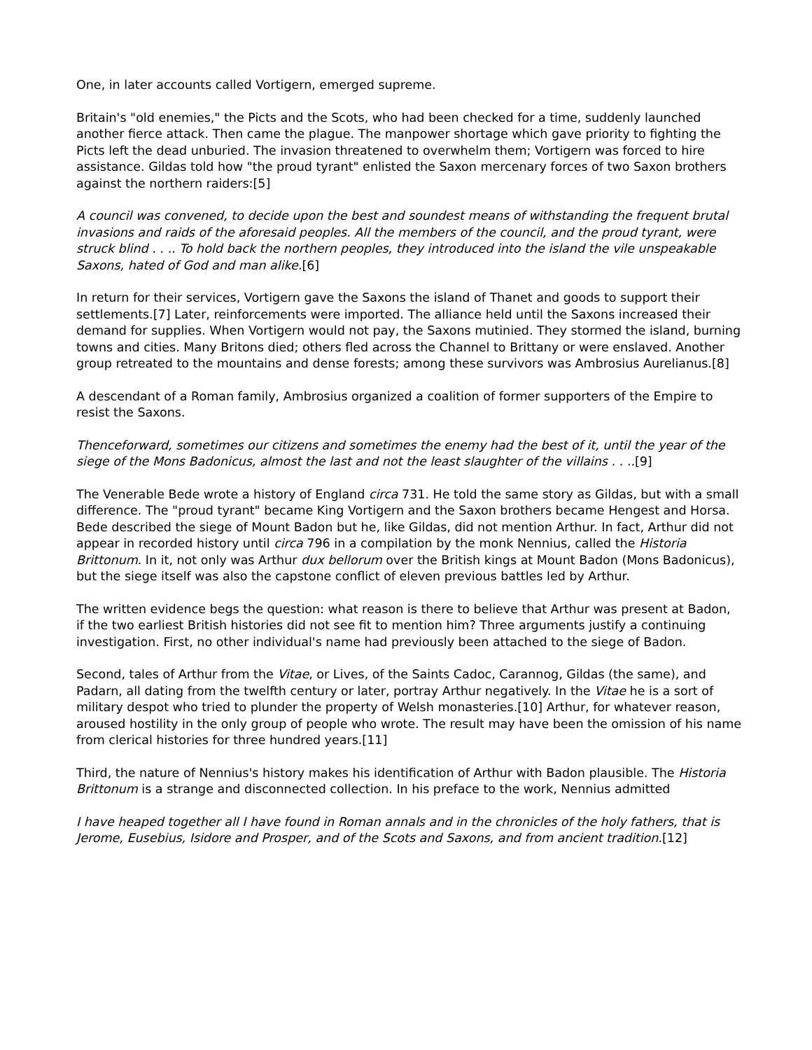One, in later accounts called Vortigern, emerged supreme.
Britain's "old enemies," the Picts and the Scots, who had been checked for a time, suddenly launched another fierce attack. Then came the plague. The manpower shortage which gave priority to fighting the Picts left the dead unburied. The invasion threatened to overwhelm them; Vortigern was forced to hire assistance. Gildas told how "the proud tyrant" enlisted the Saxon mercenary forces of two Saxon brothers against the northern raiders:[5]
A council was convened, to decide upon the best and soundest means of withstanding the frequent brutal invasions and raids of the aforesaid peoples. All the members of the council, and the proud tyrant, were struck blind . . .. To hold back the northern peoples, they introduced into the island the vile unspeakable Saxons, hated of God and man alike.[6]
In return for their services, Vortigern gave the Saxons the island of Thanet and goods to support their settlements.[7] Later, reinforcements were imported. The alliance held until the Saxons increased their demand for supplies. When Vortigern would not pay, the Saxons mutinied. They stormed the island, burning towns and cities. Many Britons died; others fled across the Channel to Brittany or were enslaved. Another group retreated to the mountains and dense forests; among these survivors was Ambrosius Aurelianus.[8]
A descendant of a Roman family, Ambrosius organized a coalition of former supporters of the Empire to resist the Saxons.
Thenceforward, sometimes our citizens and sometimes the enemy had the best of it, until the year of the siege of the Mons Badonicus, almost the last and not the least slaughter of the villains . . ..[9]
The Venerable Bede wrote a history of England circa 731. He told the same story as Gildas, but with a small difference. The "proud tyrant" became King Vortigern and the Saxon brothers became Hengest and Horsa. Bede described the siege of Mount Badon but he, like Gildas, did not mention Arthur. In fact, Arthur did not appear in recorded history until circa 796 in a compilation by the monk Nennius, called the Historia Brittonum. In it, not only was Arthur dux bellorum over the British kings at Mount Badon (Mons Badonicus), but the siege itself was also the capstone conflict of eleven previous battles led by Arthur.
The written evidence begs the question: what reason is there to believe that Arthur was present at Badon, if the two earliest British histories did not see fit to mention him? Three arguments justify a continuing investigation. First, no other individual's name had previously been attached to the siege of Badon.
Second, tales of Arthur from the Vitae, or Lives, of the Saints Cadoc, Carannog, Gildas (the same), and Padarn, all dating from the twelfth century or later, portray Arthur negatively. In the Vitae he is a sort of military despot who tried to plunder the property of Welsh monasteries.[10] Arthur, for whatever reason, aroused hostility in the only group of people who wrote. The result may have been the omission of his name from clerical histories for three hundred years.[11]
Third, the nature of Nennius's history makes his identification of Arthur with Badon plausible. The Historia Brittonum is a strange and disconnected collection. In his preface to the work, Nennius admitted
I have heaped together all I have found in Roman annals and in the chronicles of the holy fathers, that is Jerome, Eusebius, Isidore and Prosper, and of the Scots and Saxons, and from ancient tradition.[12]